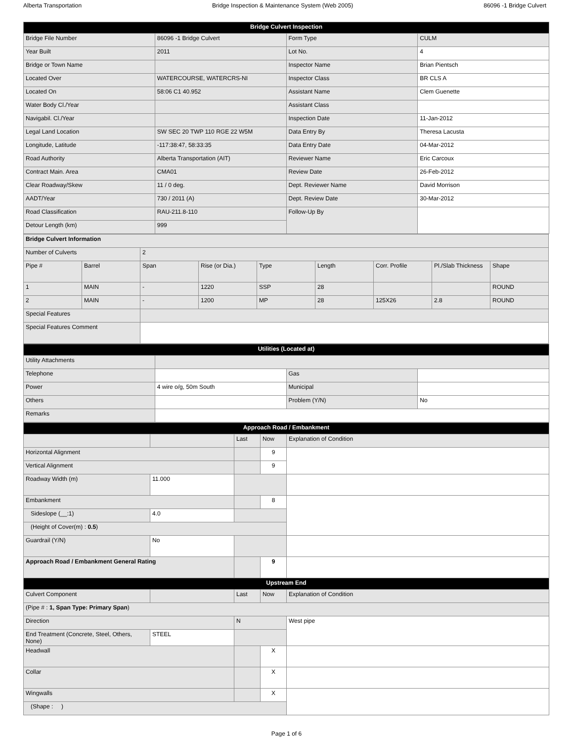Alberta Transportation Bridge Inspection & Maintenance System (Web 2005) 86096 -1 Bridge Culvert
| Bridge Culvert Inspection | | | |
| --- | --- | --- | --- |
| Bridge File Number | 86096 -1 Bridge Culvert | Form Type | CULM |
| Year Built | 2011 | Lot No. | 4 |
| Bridge or Town Name | | Inspector Name | Brian Pientsch |
| Located Over | WATERCOURSE, WATERCRS-NI | Inspector Class | BR CLS A |
| Located On | 58:06 C1 40.952 | Assistant Name | Clem Guenette |
| Water Body Cl./Year | | Assistant Class | |
| Navigabil. Cl./Year | | Inspection Date | 11-Jan-2012 |
| Legal Land Location | SW SEC 20 TWP 110 RGE 22 W5M | Data Entry By | Theresa Lacusta |
| Longitude, Latitude | -117:38:47, 58:33:35 | Data Entry Date | 04-Mar-2012 |
| Road Authority | Alberta Transportation (AIT) | Reviewer Name | Eric Carcoux |
| Contract Main. Area | CMA01 | Review Date | 26-Feb-2012 |
| Clear Roadway/Skew | 11 / 0 deg. | Dept. Reviewer Name | David Morrison |
| AADT/Year | 730 / 2011 (A) | Dept. Review Date | 30-Mar-2012 |
| Road Classification | RAU-211.8-110 | Follow-Up By | |
| Detour Length (km) | 999 | | |
| Bridge Culvert Information | | | | | | | | |
| Number of Culverts | | 2 | | | | | | |
| Pipe # | Barrel | Span | Rise (or Dia.) | Type | Length | Corr. Profile | Pl./Slab Thickness | Shape |
| 1 | MAIN | - | 1220 | SSP | 28 | | | ROUND |
| 2 | MAIN | - | 1200 | MP | 28 | 125X26 | 2.8 | ROUND |
| Special Features | | | | | | | | |
| Special Features Comment | | | | | | | | |
| Utilities (Located at) | | | |
| --- | --- | --- | --- |
| Utility Attachments | | | |
| Telephone | | Gas | |
| Power | 4 wire o/g, 50m South | Municipal | |
| Others | | Problem (Y/N) | No |
| Remarks | | | |
| Approach Road / Embankment | | | | |
| --- | --- | --- | --- | --- |
| | | Last | Now | Explanation of Condition |
| Horizontal Alignment | | | 9 | |
| Vertical Alignment | | | 9 | |
| Roadway Width (m) | 11.000 | | | |
| Embankment | | | 8 | |
| Sideslope (__:1) | 4.0 | | | |
| (Height of Cover(m) : 0.5 ) | | | | |
| Guardrail (Y/N) | No | | | |
| Approach Road / Embankment General Rating | | | 9 | |
| Upstream End | | | | |
| Culvert Component | | Last | Now | Explanation of Condition |
| (Pipe # : 1, Span Type: Primary Span ) | | | | |
| Direction | | N | | West pipe |
| End Treatment (Concrete, Steel, Others, None) | STEEL | | | |
| Headwall | | | X | |
| Collar | | | X | |
| Wingwalls | | | X | |
| (Shape : ) | | | | |
Page 1 of 6